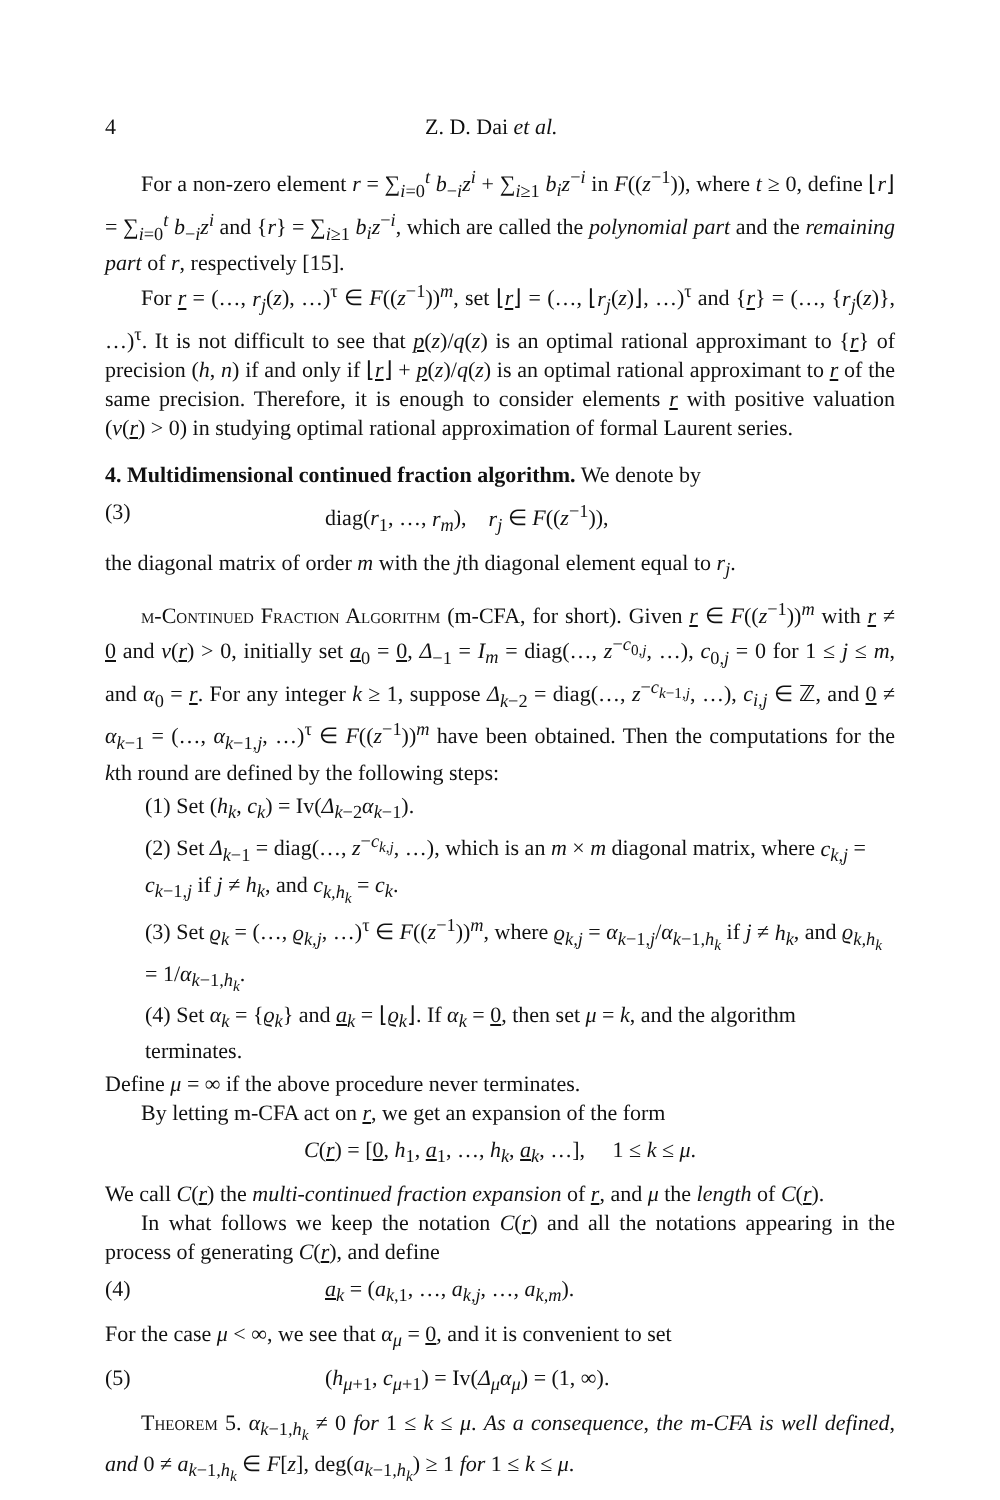4 Z. D. Dai et al.
For a non-zero element r = ∑<sub>i=0</sub><sup>t</sup> b<sub>−i</sub>z<sup>i</sup> + ∑<sub>i≥1</sub> b<sub>i</sub>z<sup>−i</sup> in F((z<sup>−1</sup>)), where t ≥ 0, define ⌊r⌋ = ∑<sub>i=0</sub><sup>t</sup> b<sub>−i</sub>z<sup>i</sup> and {r} = ∑<sub>i≥1</sub> b<sub>i</sub>z<sup>−i</sup>, which are called the polynomial part and the remaining part of r, respectively [15].
For r = (…, r<sub>j</sub>(z), …)<sup>τ</sup> ∈ F((z<sup>−1</sup>))<sup>m</sup>, set ⌊r⌋ = (…, ⌊r<sub>j</sub>(z)⌋, …)<sup>τ</sup> and {r} = (…, {r<sub>j</sub>(z)}, …)<sup>τ</sup>. It is not difficult to see that p(z)/q(z) is an optimal rational approximant to {r} of precision (h, n) if and only if ⌊r⌋ + p(z)/q(z) is an optimal rational approximant to r of the same precision. Therefore, it is enough to consider elements r with positive valuation (v(r) > 0) in studying optimal rational approximation of formal Laurent series.
4. Multidimensional continued fraction algorithm.
We denote by
(3) diag(r<sub>1</sub>, …, r<sub>m</sub>), r<sub>j</sub> ∈ F((z<sup>−1</sup>)),
the diagonal matrix of order m with the jth diagonal element equal to r<sub>j</sub>.
m-Continued Fraction Algorithm (m-CFA, for short). Given r ∈ F((z<sup>−1</sup>))<sup>m</sup> with r ≠ 0 and v(r) > 0, initially set a<sub>0</sub> = 0, Δ<sub>−1</sub> = I<sub>m</sub> = diag(…, z<sup>−c<sub>0,j</sub></sup>, …), c<sub>0,j</sub> = 0 for 1 ≤ j ≤ m, and α<sub>0</sub> = r. For any integer k ≥ 1, suppose Δ<sub>k−2</sub> = diag(…, z<sup>−c<sub>k−1,j</sub></sup>, …), c<sub>i,j</sub> ∈ ℤ, and 0 ≠ α<sub>k−1</sub> = (…, α<sub>k−1,j</sub>, …)<sup>τ</sup> ∈ F((z<sup>−1</sup>))<sup>m</sup> have been obtained. Then the computations for the kth round are defined by the following steps:
(1) Set (h<sub>k</sub>, c<sub>k</sub>) = Iv(Δ<sub>k−2</sub>α<sub>k−1</sub>).
(2) Set Δ<sub>k−1</sub> = diag(…, z<sup>−c<sub>k,j</sub></sup>, …), which is an m × m diagonal matrix, where c<sub>k,j</sub> = c<sub>k−1,j</sub> if j ≠ h<sub>k</sub>, and c<sub>k,h<sub>k</sub></sub> = c<sub>k</sub>.
(3) Set ϱ<sub>k</sub> = (…, ϱ<sub>k,j</sub>, …)<sup>τ</sup> ∈ F((z<sup>−1</sup>))<sup>m</sup>, where ϱ<sub>k,j</sub> = α<sub>k−1,j</sub>/α<sub>k−1,h<sub>k</sub></sub> if j ≠ h<sub>k</sub>, and ϱ<sub>k,h<sub>k</sub></sub> = 1/α<sub>k−1,h<sub>k</sub></sub>.
(4) Set α<sub>k</sub> = {ϱ<sub>k</sub>} and a<sub>k</sub> = ⌊ϱ<sub>k</sub>⌋. If α<sub>k</sub> = 0, then set μ = k, and the algorithm terminates.
Define μ = ∞ if the above procedure never terminates.
By letting m-CFA act on r, we get an expansion of the form
C(r) = [0, h<sub>1</sub>, a<sub>1</sub>, …, h<sub>k</sub>, a<sub>k</sub>, …], 1 ≤ k ≤ μ.
We call C(r) the multi-continued fraction expansion of r, and μ the length of C(r).
In what follows we keep the notation C(r) and all the notations appearing in the process of generating C(r), and define
(4) a<sub>k</sub> = (a<sub>k,1</sub>, …, a<sub>k,j</sub>, …, a<sub>k,m</sub>).
For the case μ < ∞, we see that α<sub>μ</sub> = 0, and it is convenient to set
(5) (h<sub>μ+1</sub>, c<sub>μ+1</sub>) = Iv(Δ<sub>μ</sub>α<sub>μ</sub>) = (1, ∞).
Theorem 5. α<sub>k−1,h<sub>k</sub></sub> ≠ 0 for 1 ≤ k ≤ μ. As a consequence, the m-CFA is well defined, and 0 ≠ a<sub>k−1,h<sub>k</sub></sub> ∈ F[z], deg(a<sub>k−1,h<sub>k</sub></sub>) ≥ 1 for 1 ≤ k ≤ μ.